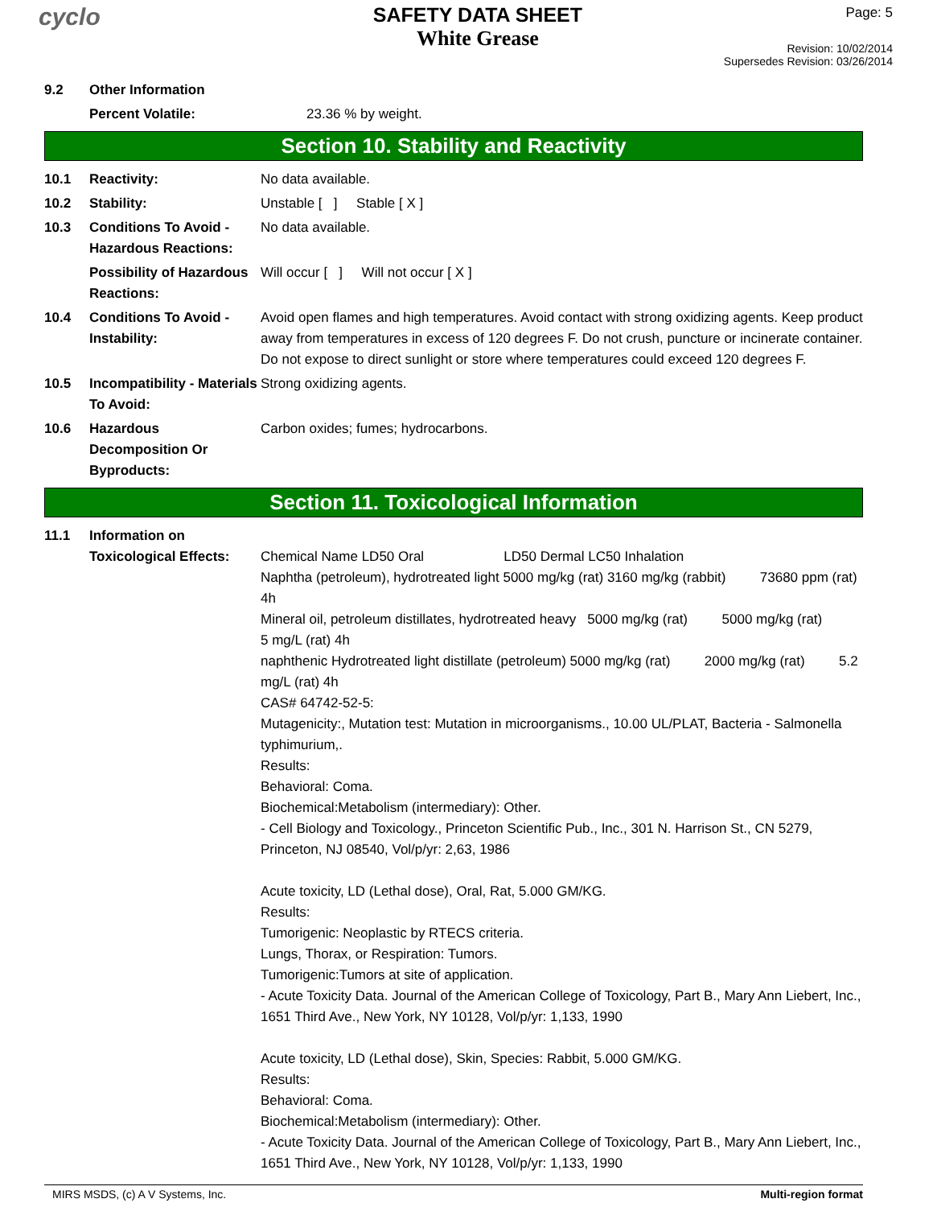cyclo
SAFETY DATA SHEET
White Grease
Page: 5
Revision: 10/02/2014
Supersedes Revision: 03/26/2014
9.2 Other Information
Percent Volatile: 23.36 % by weight.
Section 10. Stability and Reactivity
10.1 Reactivity: No data available.
10.2 Stability: Unstable [ ] Stable [ X ]
10.3 Conditions To Avoid - Hazardous Reactions:
No data available.
Possibility of Hazardous Reactions:
Will occur [ ] Will not occur [ X ]
10.4 Conditions To Avoid - Instability:
Avoid open flames and high temperatures. Avoid contact with strong oxidizing agents. Keep product away from temperatures in excess of 120 degrees F. Do not crush, puncture or incinerate container. Do not expose to direct sunlight or store where temperatures could exceed 120 degrees F.
10.5 Incompatibility - Materials To Avoid:
Strong oxidizing agents.
10.6 Hazardous Decomposition Or Byproducts:
Carbon oxides; fumes; hydrocarbons.
Section 11. Toxicological Information
11.1 Information on Toxicological Effects:
Chemical Name LD50 Oral LD50 Dermal LC50 Inhalation
Naphtha (petroleum), hydrotreated light 5000 mg/kg (rat) 3160 mg/kg (rabbit) 73680 ppm (rat) 4h
Mineral oil, petroleum distillates, hydrotreated heavy 5000 mg/kg (rat) 5000 mg/kg (rat) 5 mg/L (rat) 4h
naphthenic Hydrotreated light distillate (petroleum) 5000 mg/kg (rat) 2000 mg/kg (rat) 5.2 mg/L (rat) 4h
CAS# 64742-52-5:
Mutagenicity:, Mutation test: Mutation in microorganisms., 10.00 UL/PLAT, Bacteria - Salmonella typhimurium,.
Results:
Behavioral: Coma.
Biochemical:Metabolism (intermediary): Other.
- Cell Biology and Toxicology., Princeton Scientific Pub., Inc., 301 N. Harrison St., CN 5279, Princeton, NJ 08540, Vol/p/yr: 2,63, 1986
Acute toxicity, LD (Lethal dose), Oral, Rat, 5.000 GM/KG.
Results:
Tumorigenic: Neoplastic by RTECS criteria.
Lungs, Thorax, or Respiration: Tumors.
Tumorigenic:Tumors at site of application.
- Acute Toxicity Data. Journal of the American College of Toxicology, Part B., Mary Ann Liebert, Inc., 1651 Third Ave., New York, NY 10128, Vol/p/yr: 1,133, 1990
Acute toxicity, LD (Lethal dose), Skin, Species: Rabbit, 5.000 GM/KG.
Results:
Behavioral: Coma.
Biochemical:Metabolism (intermediary): Other.
- Acute Toxicity Data. Journal of the American College of Toxicology, Part B., Mary Ann Liebert, Inc., 1651 Third Ave., New York, NY 10128, Vol/p/yr: 1,133, 1990
MIRS MSDS, (c) A V Systems, Inc. Multi-region format